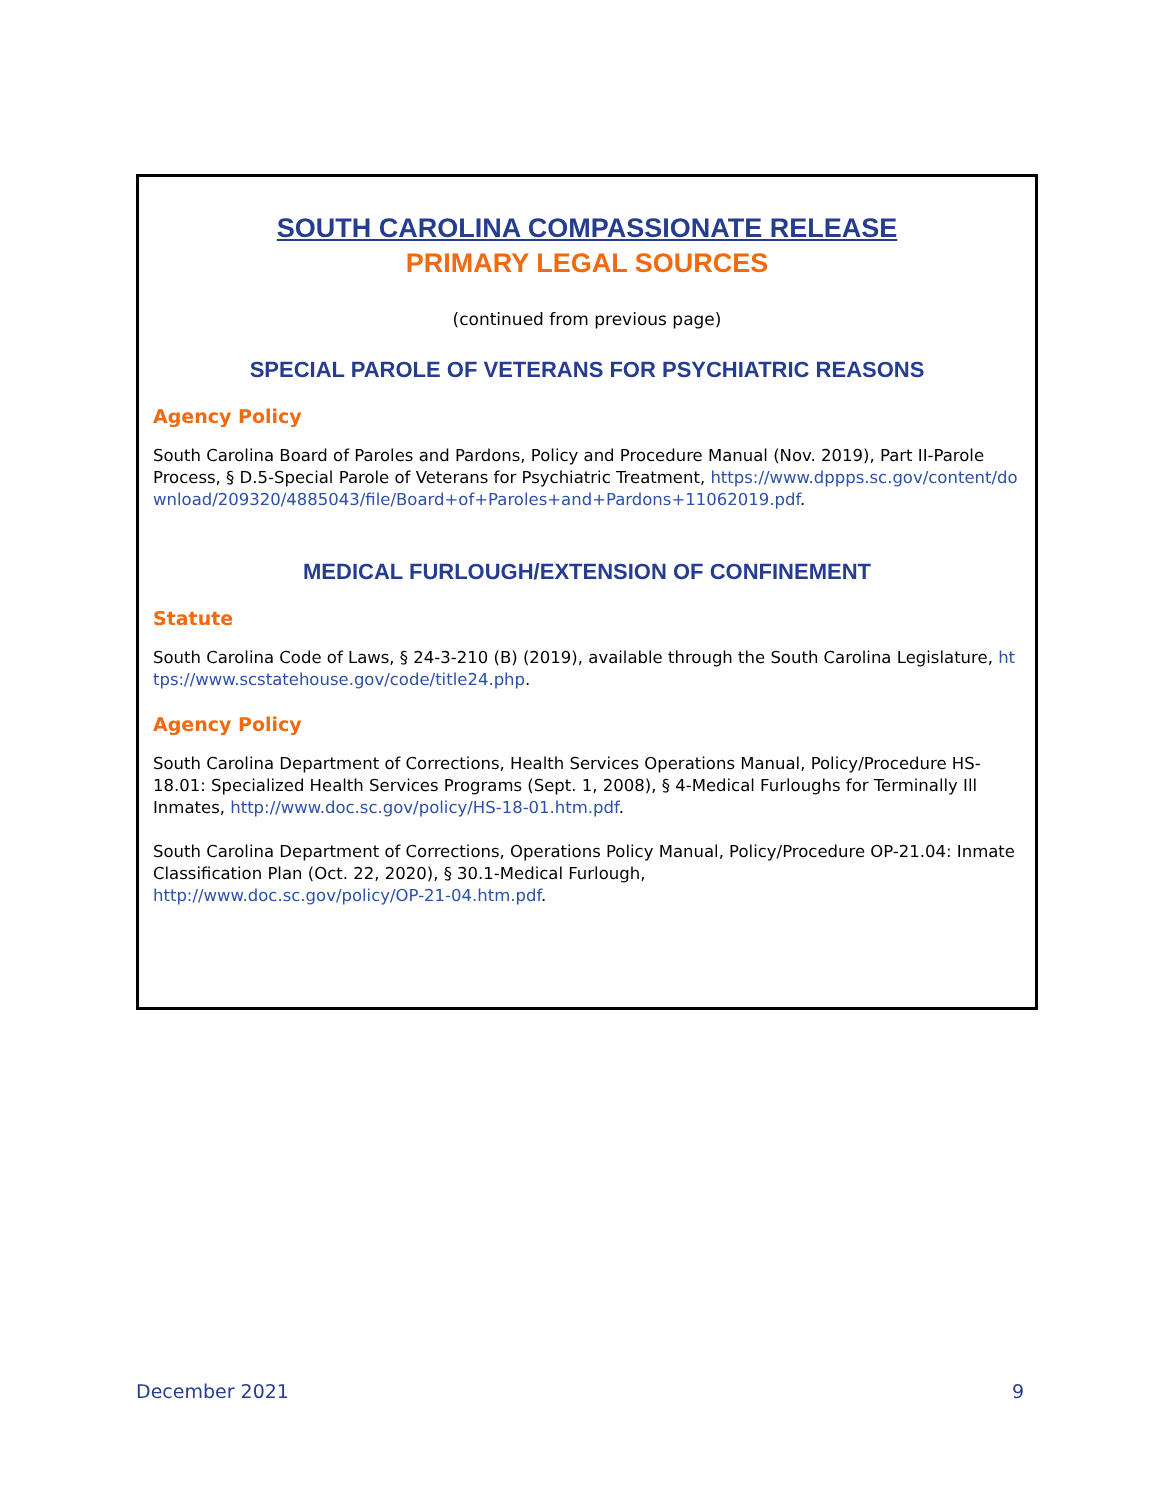SOUTH CAROLINA COMPASSIONATE RELEASE
PRIMARY LEGAL SOURCES
(continued from previous page)
SPECIAL PAROLE OF VETERANS FOR PSYCHIATRIC REASONS
Agency Policy
South Carolina Board of Paroles and Pardons, Policy and Procedure Manual (Nov. 2019), Part II-Parole Process, § D.5-Special Parole of Veterans for Psychiatric Treatment, https://www.dppps.sc.gov/content/download/209320/4885043/file/Board+of+Paroles+and+Pardons+11062019.pdf.
MEDICAL FURLOUGH/EXTENSION OF CONFINEMENT
Statute
South Carolina Code of Laws, § 24-3-210 (B) (2019), available through the South Carolina Legislature, https://www.scstatehouse.gov/code/title24.php.
Agency Policy
South Carolina Department of Corrections, Health Services Operations Manual, Policy/Procedure HS-18.01: Specialized Health Services Programs (Sept. 1, 2008), § 4-Medical Furloughs for Terminally Ill Inmates, http://www.doc.sc.gov/policy/HS-18-01.htm.pdf.
South Carolina Department of Corrections, Operations Policy Manual, Policy/Procedure OP-21.04: Inmate Classification Plan (Oct. 22, 2020), § 30.1-Medical Furlough,
http://www.doc.sc.gov/policy/OP-21-04.htm.pdf.
December 2021 9